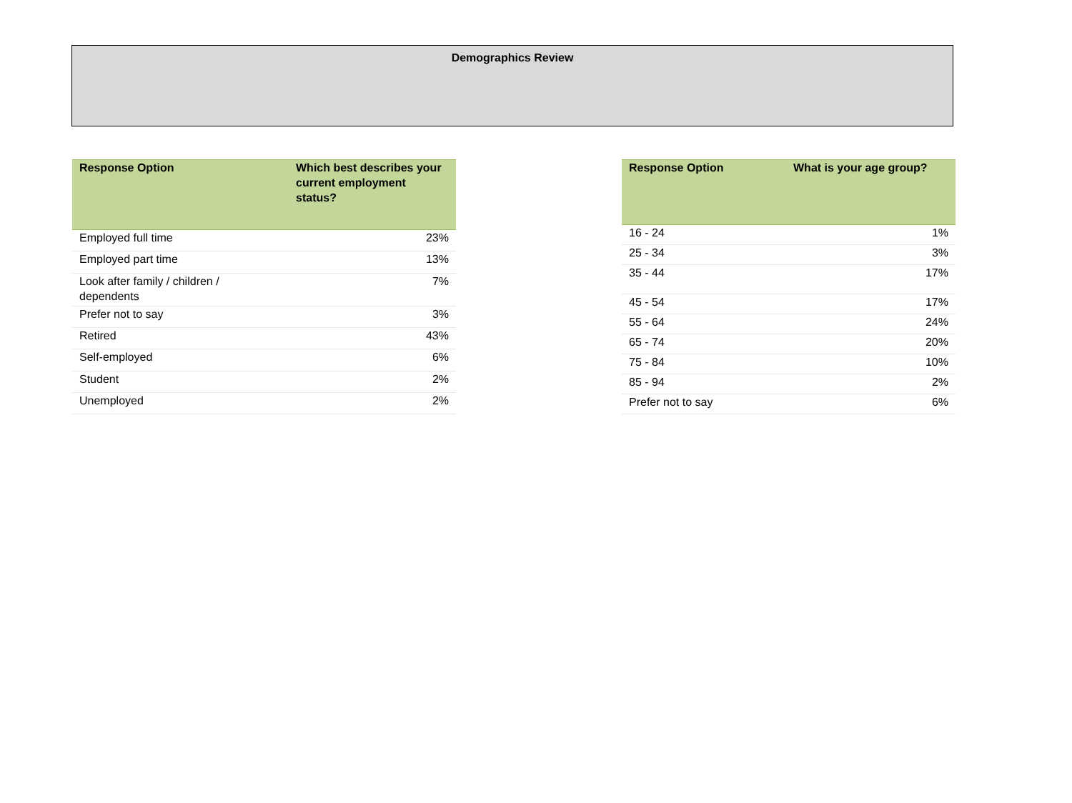Demographics Review
| Response Option | Which best describes your current employment status? |
| --- | --- |
| Employed full time | 23% |
| Employed part time | 13% |
| Look after family / children / dependents | 7% |
| Prefer not to say | 3% |
| Retired | 43% |
| Self-employed | 6% |
| Student | 2% |
| Unemployed | 2% |
| Response Option | What is your age group? |
| --- | --- |
| 16 - 24 | 1% |
| 25 - 34 | 3% |
| 35 - 44 | 17% |
| 45 - 54 | 17% |
| 55 - 64 | 24% |
| 65 - 74 | 20% |
| 75 - 84 | 10% |
| 85 - 94 | 2% |
| Prefer not to say | 6% |